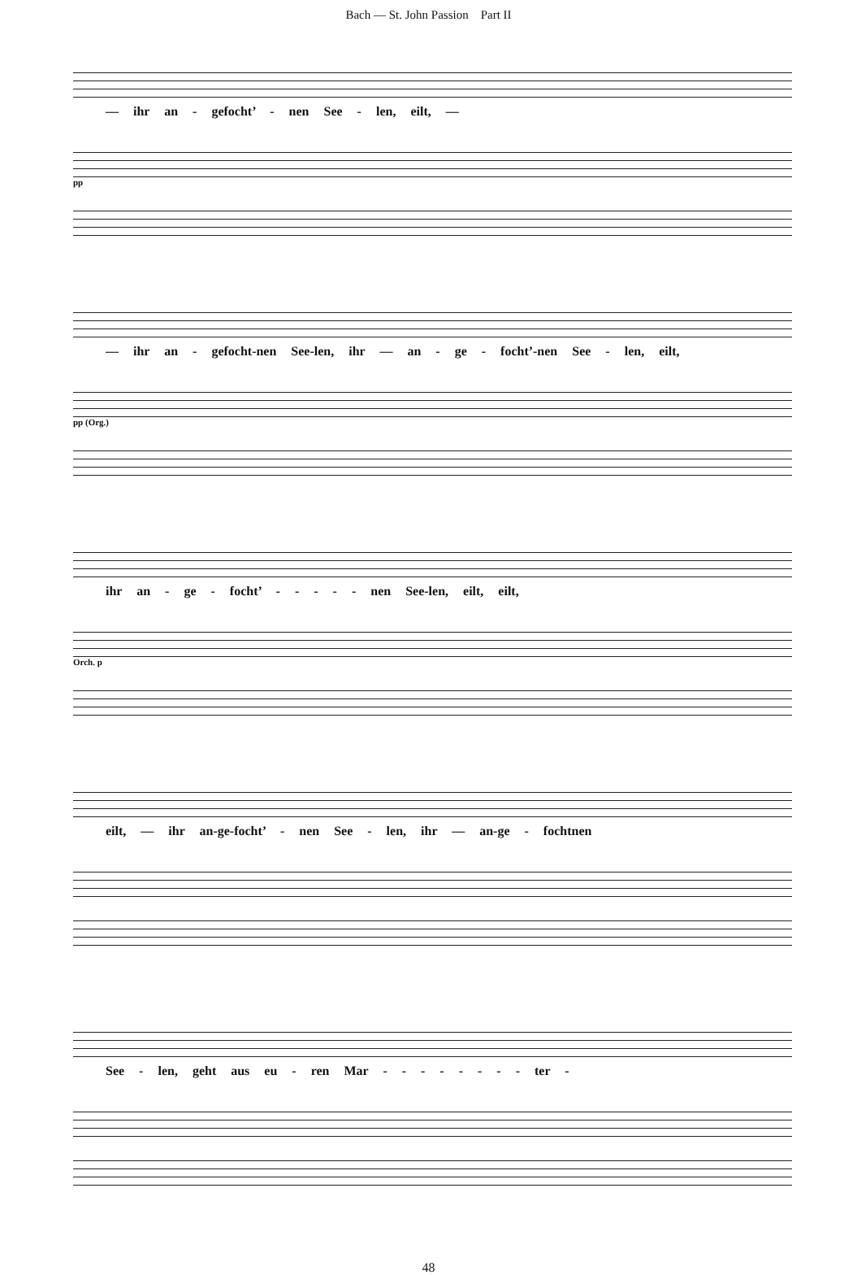Bach — St. John Passion Part II
— ihr an - gefocht’ - nen See - len, eilt, —
pp
— ihr an - gefocht-nen See-len, ihr — an - ge - focht’-nen See - len, eilt,
pp (Org.)
ihr an - ge - focht’ - - - - - nen See-len, eilt, eilt,
Orch. p
eilt, — ihr an-ge-focht’ - nen See - len, ihr — an-ge - fochtnen
See - len, geht aus eu - ren Mar - - - - - - - - ter -
48